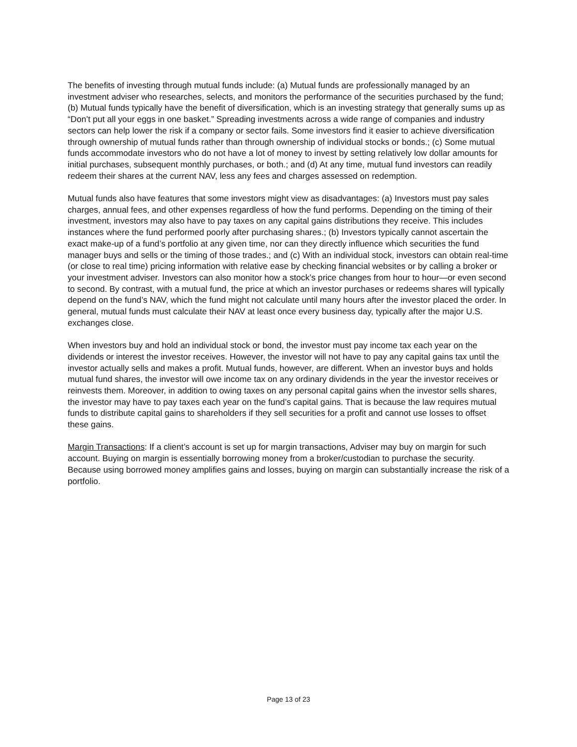The benefits of investing through mutual funds include: (a) Mutual funds are professionally managed by an investment adviser who researches, selects, and monitors the performance of the securities purchased by the fund; (b) Mutual funds typically have the benefit of diversification, which is an investing strategy that generally sums up as “Don’t put all your eggs in one basket.” Spreading investments across a wide range of companies and industry sectors can help lower the risk if a company or sector fails. Some investors find it easier to achieve diversification through ownership of mutual funds rather than through ownership of individual stocks or bonds.; (c) Some mutual funds accommodate investors who do not have a lot of money to invest by setting relatively low dollar amounts for initial purchases, subsequent monthly purchases, or both.; and (d) At any time, mutual fund investors can readily redeem their shares at the current NAV, less any fees and charges assessed on redemption.
Mutual funds also have features that some investors might view as disadvantages: (a) Investors must pay sales charges, annual fees, and other expenses regardless of how the fund performs. Depending on the timing of their investment, investors may also have to pay taxes on any capital gains distributions they receive. This includes instances where the fund performed poorly after purchasing shares.; (b) Investors typically cannot ascertain the exact make-up of a fund’s portfolio at any given time, nor can they directly influence which securities the fund manager buys and sells or the timing of those trades.; and (c) With an individual stock, investors can obtain real-time (or close to real time) pricing information with relative ease by checking financial websites or by calling a broker or your investment adviser. Investors can also monitor how a stock’s price changes from hour to hour—or even second to second. By contrast, with a mutual fund, the price at which an investor purchases or redeems shares will typically depend on the fund’s NAV, which the fund might not calculate until many hours after the investor placed the order. In general, mutual funds must calculate their NAV at least once every business day, typically after the major U.S. exchanges close.
When investors buy and hold an individual stock or bond, the investor must pay income tax each year on the dividends or interest the investor receives. However, the investor will not have to pay any capital gains tax until the investor actually sells and makes a profit. Mutual funds, however, are different. When an investor buys and holds mutual fund shares, the investor will owe income tax on any ordinary dividends in the year the investor receives or reinvests them. Moreover, in addition to owing taxes on any personal capital gains when the investor sells shares, the investor may have to pay taxes each year on the fund’s capital gains. That is because the law requires mutual funds to distribute capital gains to shareholders if they sell securities for a profit and cannot use losses to offset these gains.
Margin Transactions: If a client’s account is set up for margin transactions, Adviser may buy on margin for such account. Buying on margin is essentially borrowing money from a broker/custodian to purchase the security. Because using borrowed money amplifies gains and losses, buying on margin can substantially increase the risk of a portfolio.
Page 13 of 23